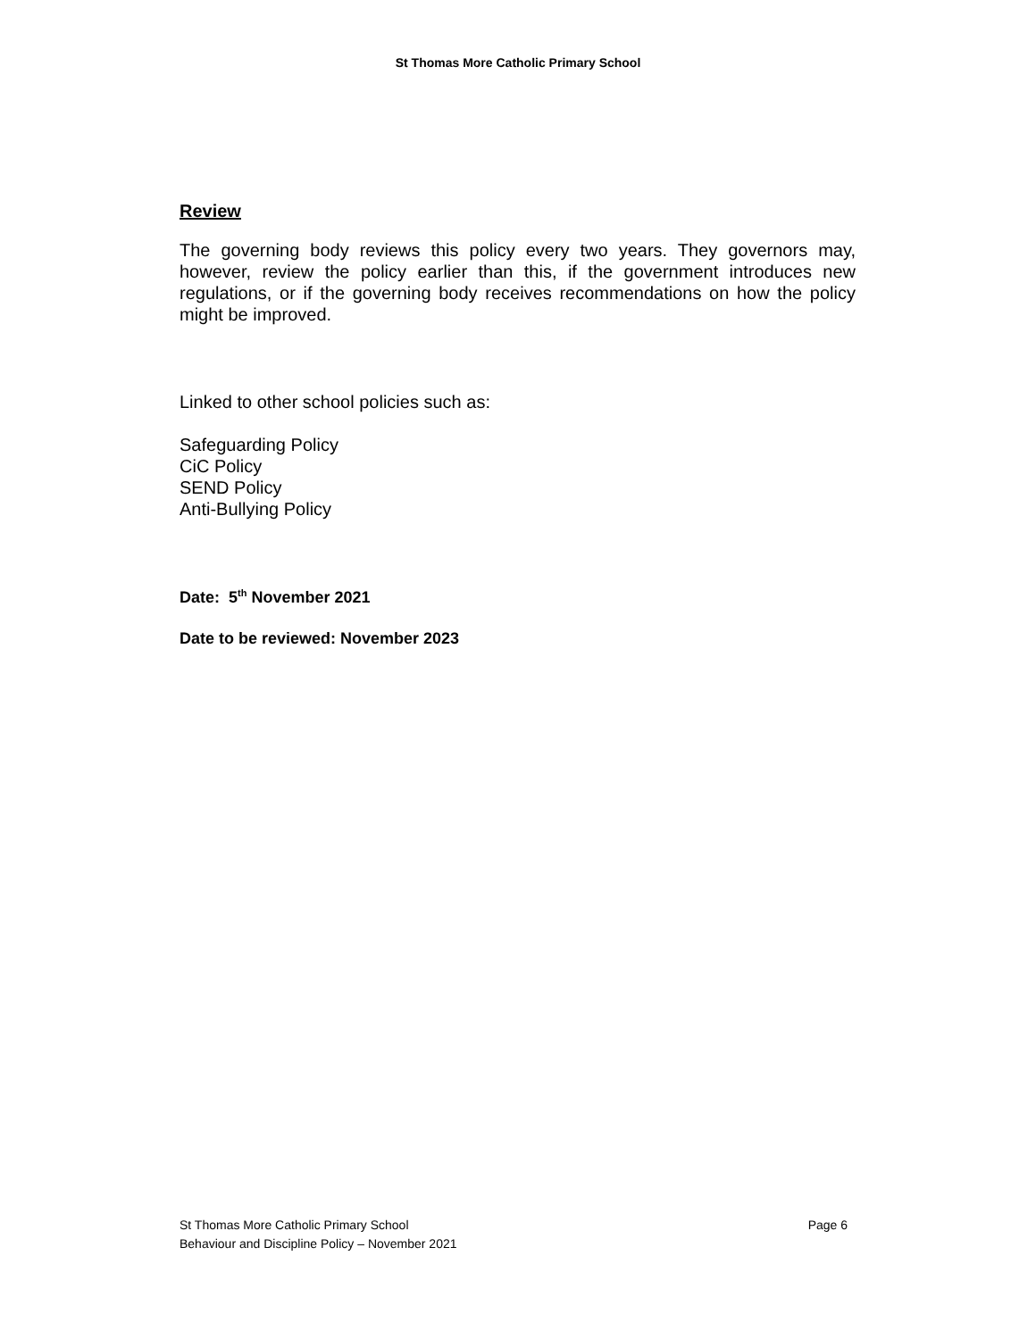St Thomas More Catholic Primary School
Review
The governing body reviews this policy every two years. They governors may, however, review the policy earlier than this, if the government introduces new regulations, or if the governing body receives recommendations on how the policy might be improved.
Linked to other school policies such as:
Safeguarding Policy
CiC Policy
SEND Policy
Anti-Bullying Policy
Date: 5<sup>th</sup> November 2021
Date to be reviewed: November 2023
St Thomas More Catholic Primary School Page 6
Behaviour and Discipline Policy – November 2021